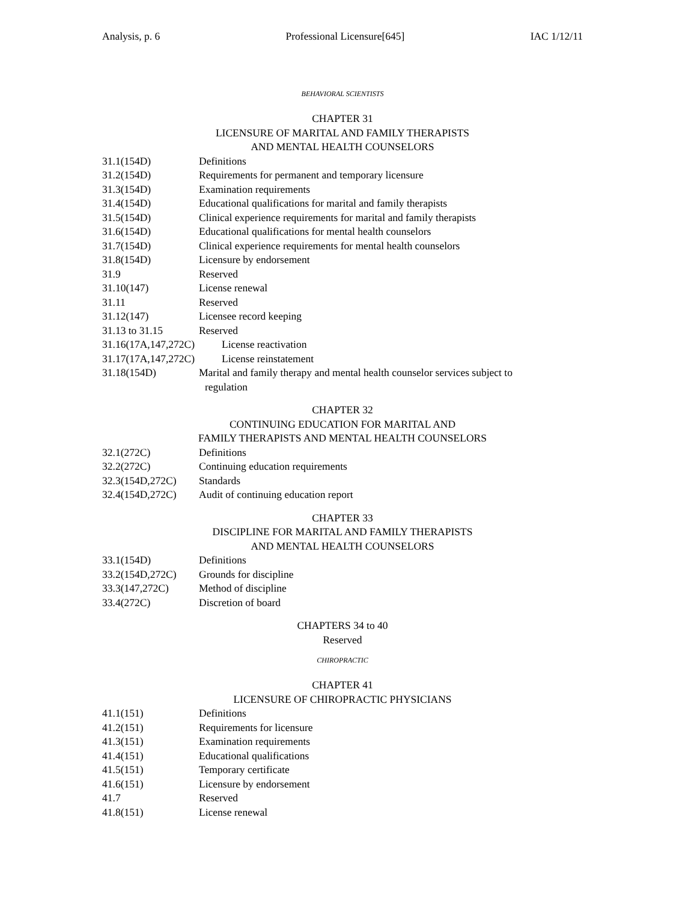Analysis, p. 6 Professional Licensure[645] IAC 1/12/11
BEHAVIORAL SCIENTISTS
CHAPTER 31
LICENSURE OF MARITAL AND FAMILY THERAPISTS
AND MENTAL HEALTH COUNSELORS
31.1(154D) Definitions
31.2(154D) Requirements for permanent and temporary licensure
31.3(154D) Examination requirements
31.4(154D) Educational qualifications for marital and family therapists
31.5(154D) Clinical experience requirements for marital and family therapists
31.6(154D) Educational qualifications for mental health counselors
31.7(154D) Clinical experience requirements for mental health counselors
31.8(154D) Licensure by endorsement
31.9 Reserved
31.10(147) License renewal
31.11 Reserved
31.12(147) Licensee record keeping
31.13 to 31.15 Reserved
31.16(17A,147,272C) License reactivation
31.17(17A,147,272C) License reinstatement
31.18(154D) Marital and family therapy and mental health counselor services subject to
regulation
CHAPTER 32
CONTINUING EDUCATION FOR MARITAL AND
FAMILY THERAPISTS AND MENTAL HEALTH COUNSELORS
32.1(272C) Definitions
32.2(272C) Continuing education requirements
32.3(154D,272C) Standards
32.4(154D,272C) Audit of continuing education report
CHAPTER 33
DISCIPLINE FOR MARITAL AND FAMILY THERAPISTS
AND MENTAL HEALTH COUNSELORS
33.1(154D) Definitions
33.2(154D,272C) Grounds for discipline
33.3(147,272C) Method of discipline
33.4(272C) Discretion of board
CHAPTERS 34 to 40
Reserved
CHIROPRACTIC
CHAPTER 41
LICENSURE OF CHIROPRACTIC PHYSICIANS
41.1(151) Definitions
41.2(151) Requirements for licensure
41.3(151) Examination requirements
41.4(151) Educational qualifications
41.5(151) Temporary certificate
41.6(151) Licensure by endorsement
41.7 Reserved
41.8(151) License renewal